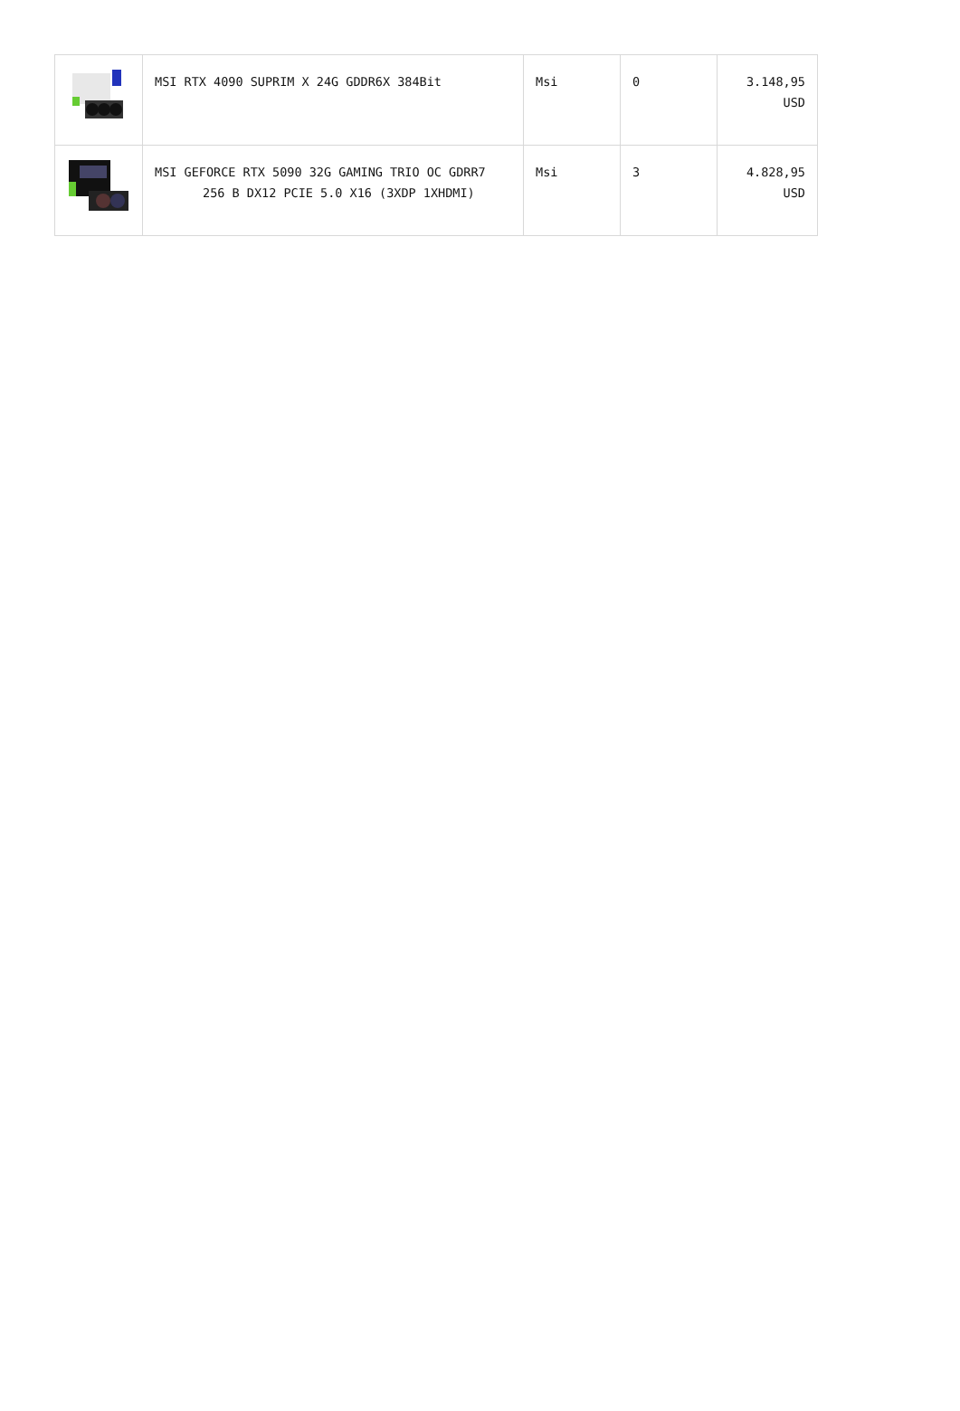| | MSI RTX 4090 SUPRIM X 24G GDDR6X 384Bit | Msi | 0 | 3.148,95 USD |
| | MSI GEFORCE RTX 5090 32G GAMING TRIO OC GDRR7 256 B DX12 PCIE 5.0 X16 (3XDP 1XHDMI) | Msi | 3 | 4.828,95 USD |